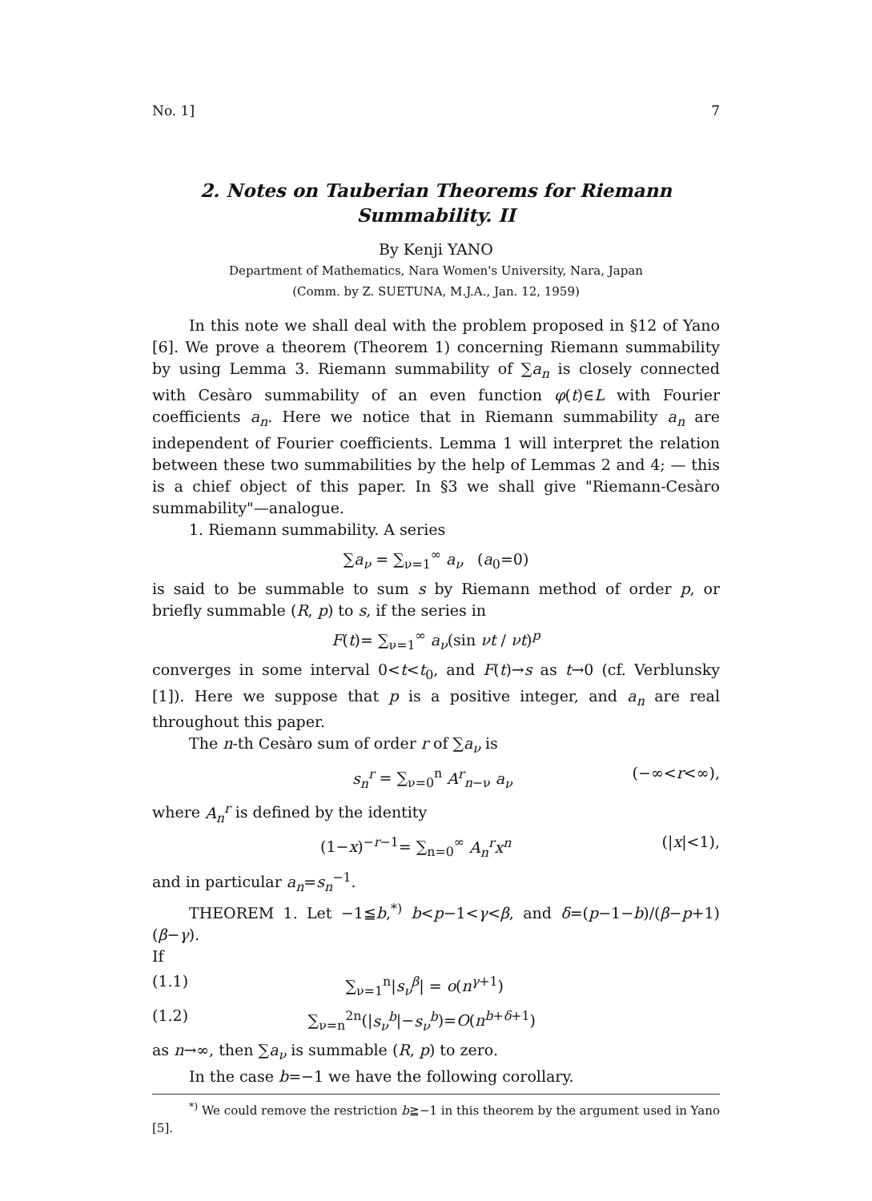No. 1] 7
2. Notes on Tauberian Theorems for Riemann
Summability. II
By Kenji YANO
Department of Mathematics, Nara Women's University, Nara, Japan
(Comm. by Z. SUETUNA, M.J.A., Jan. 12, 1959)
In this note we shall deal with the problem proposed in §12 of Yano [6]. We prove a theorem (Theorem 1) concerning Riemann summability by using Lemma 3. Riemann summability of ∑a<sub>n</sub> is closely connected with Cesàro summability of an even function φ(t)∈L with Fourier coefficients a<sub>n</sub>. Here we notice that in Riemann summability a<sub>n</sub> are independent of Fourier coefficients. Lemma 1 will interpret the relation between these two summabilities by the help of Lemmas 2 and 4; — this is a chief object of this paper. In §3 we shall give "Riemann-Cesàro summability"—analogue.
1. Riemann summability. A series
∑a<sub>ν</sub> = ∑<sub>ν=1</sub><sup>∞</sup> a<sub>ν</sub> (a<sub>0</sub>=0)
is said to be summable to sum s by Riemann method of order p, or briefly summable (R, p) to s, if the series in
F(t)= ∑<sub>ν=1</sub><sup>∞</sup> a<sub>ν</sub>(sin νt / νt)<sup>p</sup>
converges in some interval 0<t<t<sub>0</sub>, and F(t)→s as t→0 (cf. Verblunsky [1]). Here we suppose that p is a positive integer, and a<sub>n</sub> are real throughout this paper.
The n-th Cesàro sum of order r of ∑a<sub>ν</sub> is
s<sub>n</sub><sup>r</sup> = ∑<sub>ν=0</sub><sup>n</sup> A<sup>r</sup><sub>n−ν</sub> a<sub>ν</sub> (−∞<r<∞),
where A<sub>n</sub><sup>r</sup> is defined by the identity
(1−x)<sup>−r−1</sup>= ∑<sub>n=0</sub><sup>∞</sup> A<sub>n</sub><sup>r</sup>x<sup>n</sup> (|x|<1),
and in particular a<sub>n</sub>=s<sub>n</sub><sup>−1</sup>.
THEOREM 1. Let −1≦b,<sup>*)</sup> b<p−1<γ<β, and δ=(p−1−b)/(β−p+1)(β−γ).
If
(1.1) ∑<sub>ν=1</sub><sup>n</sup>|s<sub>ν</sub><sup>β</sup>| = o(n<sup>γ+1</sup>)
(1.2) ∑<sub>ν=n</sub><sup>2n</sup>(|s<sub>ν</sub><sup>b</sup>|−s<sub>ν</sub><sup>b</sup>)=O(n<sup>b+δ+1</sup>)
as n→∞, then ∑a<sub>ν</sub> is summable (R, p) to zero.
In the case b=−1 we have the following corollary.
<sup>*)</sup> We could remove the restriction b≧−1 in this theorem by the argument used in Yano [5].